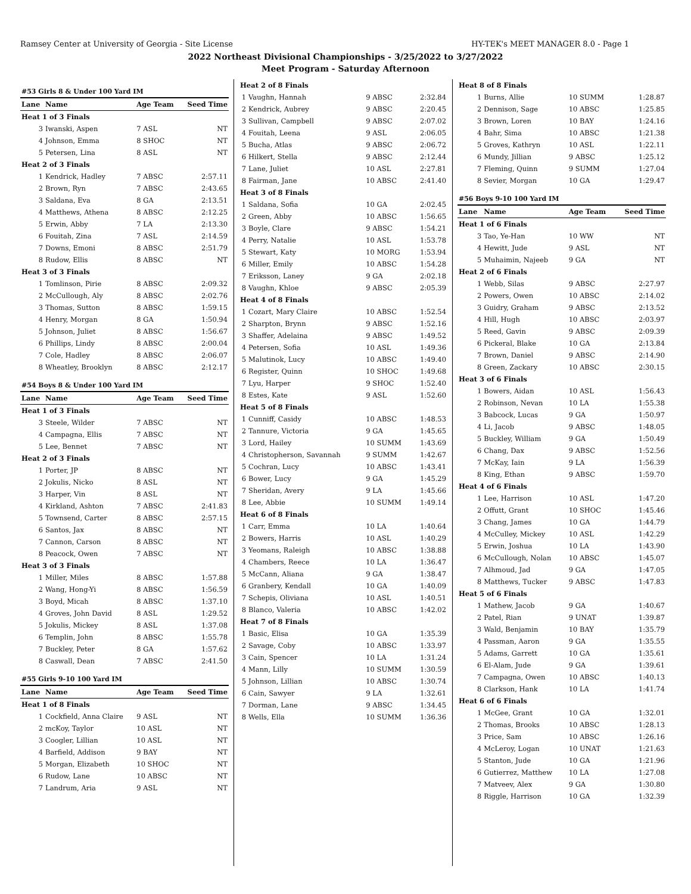Ramsey Center at University of Georgia - Site License HY-TEK's MEET MANAGER 8.0 - Page 1
2022 Northeast Divisional Championships - 3/25/2022 to 3/27/2022
Meet Program - Saturday Afternoon
| #53 Girls 8 & Under 100 Yard IM | | | |
| Lane | Name | Age Team | Seed Time |
| Heat 1 of 3 Finals | | | |
| 3 | Iwanski, Aspen | 7 ASL | NT |
| 4 | Johnson, Emma | 8 SHOC | NT |
| 5 | Petersen, Lina | 8 ASL | NT |
| Heat 2 of 3 Finals | | | |
| 1 | Kendrick, Hadley | 7 ABSC | 2:57.11 |
| 2 | Brown, Ryn | 7 ABSC | 2:43.65 |
| 3 | Saldana, Eva | 8 GA | 2:13.51 |
| 4 | Matthews, Athena | 8 ABSC | 2:12.25 |
| 5 | Erwin, Abby | 7 LA | 2:13.30 |
| 6 | Fouitah, Zina | 7 ASL | 2:14.59 |
| 7 | Downs, Emoni | 8 ABSC | 2:51.79 |
| 8 | Rudow, Ellis | 8 ABSC | NT |
| Heat 3 of 3 Finals | | | |
| 1 | Tomlinson, Pirie | 8 ABSC | 2:09.32 |
| 2 | McCullough, Aly | 8 ABSC | 2:02.76 |
| 3 | Thomas, Sutton | 8 ABSC | 1:59.15 |
| 4 | Henry, Morgan | 8 GA | 1:50.94 |
| 5 | Johnson, Juliet | 8 ABSC | 1:56.67 |
| 6 | Phillips, Lindy | 8 ABSC | 2:00.04 |
| 7 | Cole, Hadley | 8 ABSC | 2:06.07 |
| 8 | Wheatley, Brooklyn | 8 ABSC | 2:12.17 |
| #54 Boys 8 & Under 100 Yard IM | | | |
| Lane | Name | Age Team | Seed Time |
| Heat 1 of 3 Finals | | | |
| 3 | Steele, Wilder | 7 ABSC | NT |
| 4 | Campagna, Ellis | 7 ABSC | NT |
| 5 | Lee, Bennet | 7 ABSC | NT |
| Heat 2 of 3 Finals | | | |
| 1 | Porter, JP | 8 ABSC | NT |
| 2 | Jokulis, Nicko | 8 ASL | NT |
| 3 | Harper, Vin | 8 ASL | NT |
| 4 | Kirkland, Ashton | 7 ABSC | 2:41.83 |
| 5 | Townsend, Carter | 8 ABSC | 2:57.15 |
| 6 | Santos, Jax | 8 ABSC | NT |
| 7 | Cannon, Carson | 8 ABSC | NT |
| 8 | Peacock, Owen | 7 ABSC | NT |
| Heat 3 of 3 Finals | | | |
| 1 | Miller, Miles | 8 ABSC | 1:57.88 |
| 2 | Wang, Hong-Yi | 8 ABSC | 1:56.59 |
| 3 | Boyd, Micah | 8 ABSC | 1:37.10 |
| 4 | Groves, John David | 8 ASL | 1:29.52 |
| 5 | Jokulis, Mickey | 8 ASL | 1:37.08 |
| 6 | Templin, John | 8 ABSC | 1:55.78 |
| 7 | Buckley, Peter | 8 GA | 1:57.62 |
| 8 | Caswall, Dean | 7 ABSC | 2:41.50 |
| #55 Girls 9-10 100 Yard IM | | | |
| Lane | Name | Age Team | Seed Time |
| Heat 1 of 8 Finals | | | |
| 1 | Cockfield, Anna Claire | 9 ASL | NT |
| 2 | mcKoy, Taylor | 10 ASL | NT |
| 3 | Coogler, Lillian | 10 ASL | NT |
| 4 | Barfield, Addison | 9 BAY | NT |
| 5 | Morgan, Elizabeth | 10 SHOC | NT |
| 6 | Rudow, Lane | 10 ABSC | NT |
| 7 | Landrum, Aria | 9 ASL | NT |
| Heat 2 of 8 Finals | | | |
| 1 | Vaughn, Hannah | 9 ABSC | 2:32.84 |
| 2 | Kendrick, Aubrey | 9 ABSC | 2:20.45 |
| 3 | Sullivan, Campbell | 9 ABSC | 2:07.02 |
| 4 | Fouitah, Leena | 9 ASL | 2:06.05 |
| 5 | Bucha, Atlas | 9 ABSC | 2:06.72 |
| 6 | Hilkert, Stella | 9 ABSC | 2:12.44 |
| 7 | Lane, Juliet | 10 ASL | 2:27.81 |
| 8 | Fairman, Jane | 10 ABSC | 2:41.40 |
| Heat 3 of 8 Finals | | | |
| 1 | Saldana, Sofia | 10 GA | 2:02.45 |
| 2 | Green, Abby | 10 ABSC | 1:56.65 |
| 3 | Boyle, Clare | 9 ABSC | 1:54.21 |
| 4 | Perry, Natalie | 10 ASL | 1:53.78 |
| 5 | Stewart, Katy | 10 MORG | 1:53.94 |
| 6 | Miller, Emily | 10 ABSC | 1:54.28 |
| 7 | Eriksson, Laney | 9 GA | 2:02.18 |
| 8 | Vaughn, Khloe | 9 ABSC | 2:05.39 |
| Heat 4 of 8 Finals | | | |
| 1 | Cozart, Mary Claire | 10 ABSC | 1:52.54 |
| 2 | Sharpton, Brynn | 9 ABSC | 1:52.16 |
| 3 | Shaffer, Adelaina | 9 ABSC | 1:49.52 |
| 4 | Petersen, Sofia | 10 ASL | 1:49.36 |
| 5 | Malutinok, Lucy | 10 ABSC | 1:49.40 |
| 6 | Register, Quinn | 10 SHOC | 1:49.68 |
| 7 | Lyu, Harper | 9 SHOC | 1:52.40 |
| 8 | Estes, Kate | 9 ASL | 1:52.60 |
| Heat 5 of 8 Finals | | | |
| 1 | Cunniff, Casidy | 10 ABSC | 1:48.53 |
| 2 | Tannure, Victoria | 9 GA | 1:45.65 |
| 3 | Lord, Hailey | 10 SUMM | 1:43.69 |
| 4 | Christopherson, Savannah | 9 SUMM | 1:42.67 |
| 5 | Cochran, Lucy | 10 ABSC | 1:43.41 |
| 6 | Bower, Lucy | 9 GA | 1:45.29 |
| 7 | Sheridan, Avery | 9 LA | 1:45.66 |
| 8 | Lee, Abbie | 10 SUMM | 1:49.14 |
| Heat 6 of 8 Finals | | | |
| 1 | Carr, Emma | 10 LA | 1:40.64 |
| 2 | Bowers, Harris | 10 ASL | 1:40.29 |
| 3 | Yeomans, Raleigh | 10 ABSC | 1:38.88 |
| 4 | Chambers, Reece | 10 LA | 1:36.47 |
| 5 | McCann, Aliana | 9 GA | 1:38.47 |
| 6 | Granbery, Kendall | 10 GA | 1:40.09 |
| 7 | Schepis, Oliviana | 10 ASL | 1:40.51 |
| 8 | Blanco, Valeria | 10 ABSC | 1:42.02 |
| Heat 7 of 8 Finals | | | |
| 1 | Basic, Elisa | 10 GA | 1:35.39 |
| 2 | Savage, Coby | 10 ABSC | 1:33.97 |
| 3 | Cain, Spencer | 10 LA | 1:31.24 |
| 4 | Mann, Lilly | 10 SUMM | 1:30.59 |
| 5 | Johnson, Lillian | 10 ABSC | 1:30.74 |
| 6 | Cain, Sawyer | 9 LA | 1:32.61 |
| 7 | Dorman, Lane | 9 ABSC | 1:34.45 |
| 8 | Wells, Ella | 10 SUMM | 1:36.36 |
| Heat 8 of 8 Finals | | | |
| 1 | Burns, Allie | 10 SUMM | 1:28.87 |
| 2 | Dennison, Sage | 10 ABSC | 1:25.85 |
| 3 | Brown, Loren | 10 BAY | 1:24.16 |
| 4 | Bahr, Sima | 10 ABSC | 1:21.38 |
| 5 | Groves, Kathryn | 10 ASL | 1:22.11 |
| 6 | Mundy, Jillian | 9 ABSC | 1:25.12 |
| 7 | Fleming, Quinn | 9 SUMM | 1:27.04 |
| 8 | Sevier, Morgan | 10 GA | 1:29.47 |
| #56 Boys 9-10 100 Yard IM | | | |
| Lane | Name | Age Team | Seed Time |
| Heat 1 of 6 Finals | | | |
| 3 | Tao, Ye-Han | 10 WW | NT |
| 4 | Hewitt, Jude | 9 ASL | NT |
| 5 | Muhaimin, Najeeb | 9 GA | NT |
| Heat 2 of 6 Finals | | | |
| 1 | Webb, Silas | 9 ABSC | 2:27.97 |
| 2 | Powers, Owen | 10 ABSC | 2:14.02 |
| 3 | Guidry, Graham | 9 ABSC | 2:13.52 |
| 4 | Hill, Hugh | 10 ABSC | 2:03.97 |
| 5 | Reed, Gavin | 9 ABSC | 2:09.39 |
| 6 | Pickeral, Blake | 10 GA | 2:13.84 |
| 7 | Brown, Daniel | 9 ABSC | 2:14.90 |
| 8 | Green, Zackary | 10 ABSC | 2:30.15 |
| Heat 3 of 6 Finals | | | |
| 1 | Bowers, Aidan | 10 ASL | 1:56.43 |
| 2 | Robinson, Nevan | 10 LA | 1:55.38 |
| 3 | Babcock, Lucas | 9 GA | 1:50.97 |
| 4 | Li, Jacob | 9 ABSC | 1:48.05 |
| 5 | Buckley, William | 9 GA | 1:50.49 |
| 6 | Chang, Dax | 9 ABSC | 1:52.56 |
| 7 | McKay, Iain | 9 LA | 1:56.39 |
| 8 | King, Ethan | 9 ABSC | 1:59.70 |
| Heat 4 of 6 Finals | | | |
| 1 | Lee, Harrison | 10 ASL | 1:47.20 |
| 2 | Offutt, Grant | 10 SHOC | 1:45.46 |
| 3 | Chang, James | 10 GA | 1:44.79 |
| 4 | McCulley, Mickey | 10 ASL | 1:42.29 |
| 5 | Erwin, Joshua | 10 LA | 1:43.90 |
| 6 | McCullough, Nolan | 10 ABSC | 1:45.07 |
| 7 | Alhmoud, Jad | 9 GA | 1:47.05 |
| 8 | Matthews, Tucker | 9 ABSC | 1:47.83 |
| Heat 5 of 6 Finals | | | |
| 1 | Mathew, Jacob | 9 GA | 1:40.67 |
| 2 | Patel, Rian | 9 UNAT | 1:39.87 |
| 3 | Wald, Benjamin | 10 BAY | 1:35.79 |
| 4 | Passman, Aaron | 9 GA | 1:35.55 |
| 5 | Adams, Garrett | 10 GA | 1:35.61 |
| 6 | El-Alam, Jude | 9 GA | 1:39.61 |
| 7 | Campagna, Owen | 10 ABSC | 1:40.13 |
| 8 | Clarkson, Hank | 10 LA | 1:41.74 |
| Heat 6 of 6 Finals | | | |
| 1 | McGee, Grant | 10 GA | 1:32.01 |
| 2 | Thomas, Brooks | 10 ABSC | 1:28.13 |
| 3 | Price, Sam | 10 ABSC | 1:26.16 |
| 4 | McLeroy, Logan | 10 UNAT | 1:21.63 |
| 5 | Stanton, Jude | 10 GA | 1:21.96 |
| 6 | Gutierrez, Matthew | 10 LA | 1:27.08 |
| 7 | Matveev, Alex | 9 GA | 1:30.80 |
| 8 | Riggle, Harrison | 10 GA | 1:32.39 |